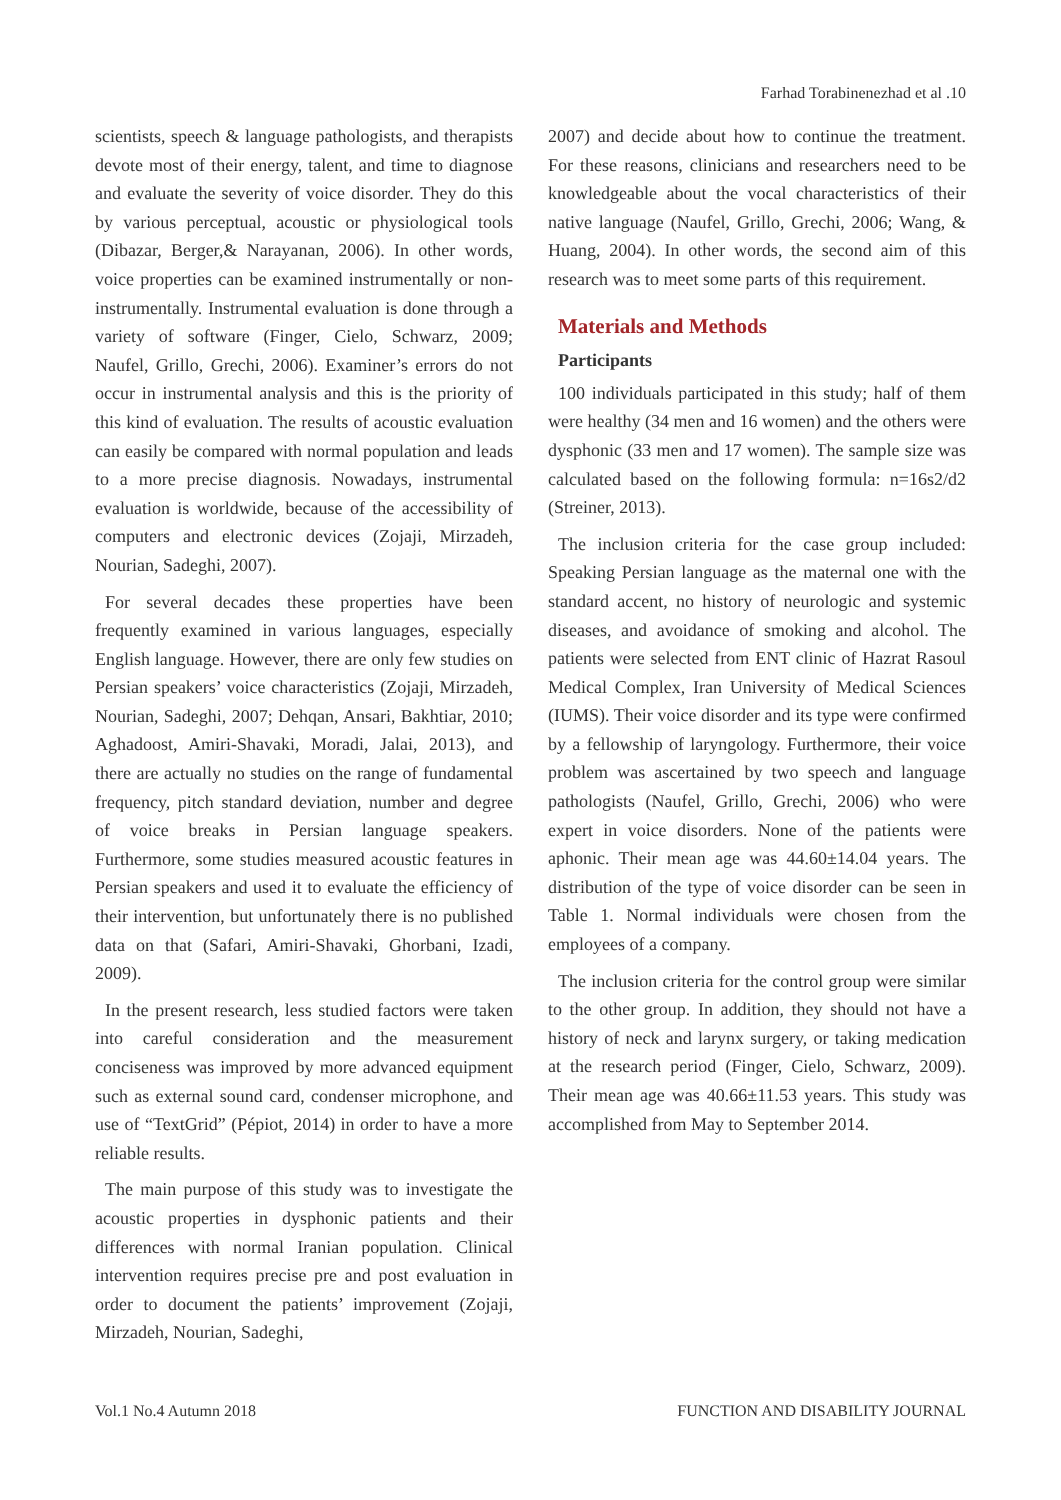Farhad Torabinenezhad et al .10
scientists, speech & language pathologists, and therapists devote most of their energy, talent, and time to diagnose and evaluate the severity of voice disorder. They do this by various perceptual, acoustic or physiological tools (Dibazar, Berger,& Narayanan, 2006). In other words, voice properties can be examined instrumentally or non-instrumentally. Instrumental evaluation is done through a variety of software (Finger, Cielo, Schwarz, 2009; Naufel, Grillo, Grechi, 2006). Examiner’s errors do not occur in instrumental analysis and this is the priority of this kind of evaluation. The results of acoustic evaluation can easily be compared with normal population and leads to a more precise diagnosis. Nowadays, instrumental evaluation is worldwide, because of the accessibility of computers and electronic devices (Zojaji, Mirzadeh, Nourian, Sadeghi, 2007).
For several decades these properties have been frequently examined in various languages, especially English language. However, there are only few studies on Persian speakers’ voice characteristics (Zojaji, Mirzadeh, Nourian, Sadeghi, 2007; Dehqan, Ansari, Bakhtiar, 2010; Aghadoost, Amiri-Shavaki, Moradi, Jalai, 2013), and there are actually no studies on the range of fundamental frequency, pitch standard deviation, number and degree of voice breaks in Persian language speakers. Furthermore, some studies measured acoustic features in Persian speakers and used it to evaluate the efficiency of their intervention, but unfortunately there is no published data on that (Safari, Amiri-Shavaki, Ghorbani, Izadi, 2009).
In the present research, less studied factors were taken into careful consideration and the measurement conciseness was improved by more advanced equipment such as external sound card, condenser microphone, and use of “TextGrid” (Pépiot, 2014) in order to have a more reliable results.
The main purpose of this study was to investigate the acoustic properties in dysphonic patients and their differences with normal Iranian population. Clinical intervention requires precise pre and post evaluation in order to document the patients’ improvement (Zojaji, Mirzadeh, Nourian, Sadeghi,
2007) and decide about how to continue the treatment. For these reasons, clinicians and researchers need to be knowledgeable about the vocal characteristics of their native language (Naufel, Grillo, Grechi, 2006; Wang, & Huang, 2004). In other words, the second aim of this research was to meet some parts of this requirement.
Materials and Methods
Participants
100 individuals participated in this study; half of them were healthy (34 men and 16 women) and the others were dysphonic (33 men and 17 women). The sample size was calculated based on the following formula: n=16s2/d2 (Streiner, 2013).
The inclusion criteria for the case group included: Speaking Persian language as the maternal one with the standard accent, no history of neurologic and systemic diseases, and avoidance of smoking and alcohol. The patients were selected from ENT clinic of Hazrat Rasoul Medical Complex, Iran University of Medical Sciences (IUMS). Their voice disorder and its type were confirmed by a fellowship of laryngology. Furthermore, their voice problem was ascertained by two speech and language pathologists (Naufel, Grillo, Grechi, 2006) who were expert in voice disorders. None of the patients were aphonic. Their mean age was 44.60±14.04 years. The distribution of the type of voice disorder can be seen in Table 1. Normal individuals were chosen from the employees of a company.
The inclusion criteria for the control group were similar to the other group. In addition, they should not have a history of neck and larynx surgery, or taking medication at the research period (Finger, Cielo, Schwarz, 2009). Their mean age was 40.66±11.53 years. This study was accomplished from May to September 2014.
Vol.1 No.4 Autumn 2018 FUNCTION AND DISABILITY JOURNAL